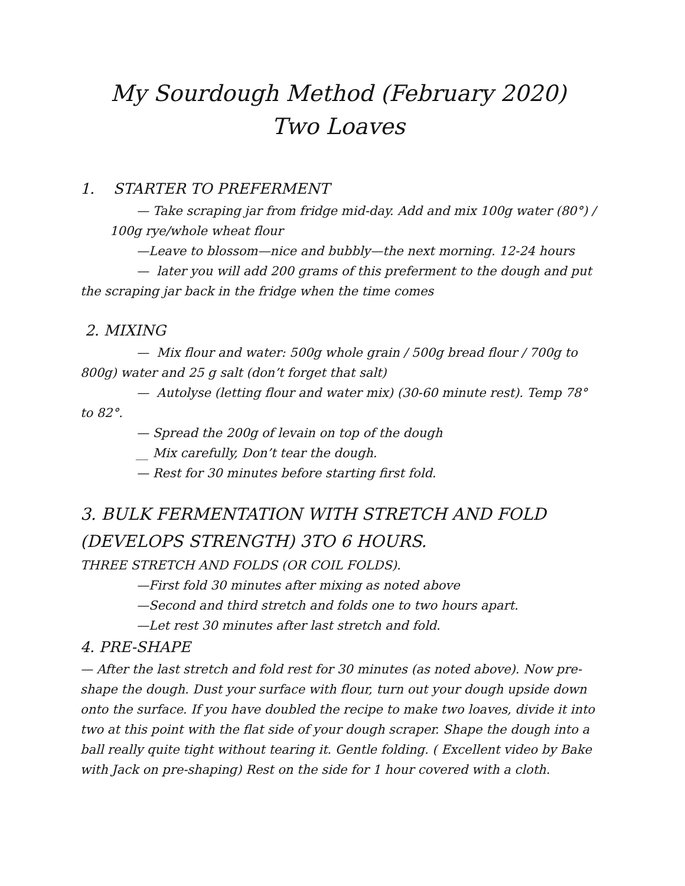My Sourdough Method (February 2020)
Two Loaves
1. STARTER TO PREFERMENT
— Take scraping jar from fridge mid-day. Add and mix 100g water (80°) / 100g rye/whole wheat flour
—Leave to blossom—nice and bubbly—the next morning. 12-24 hours
— later you will add 200 grams of this preferment to the dough and put the scraping jar back in the fridge when the time comes
2. MIXING
— Mix flour and water: 500g whole grain / 500g bread flour / 700g to 800g) water and 25 g salt (don’t forget that salt)
— Autolyse (letting flour and water mix) (30-60 minute rest). Temp 78° to 82°.
— Spread the 200g of levain on top of the dough
__ Mix carefully, Don’t tear the dough.
— Rest for 30 minutes before starting first fold.
3. BULK FERMENTATION WITH STRETCH AND FOLD (DEVELOPS STRENGTH) 3TO 6 HOURS.
THREE STRETCH AND FOLDS (OR COIL FOLDS).
—First fold 30 minutes after mixing as noted above
—Second and third stretch and folds one to two hours apart.
—Let rest 30 minutes after last stretch and fold.
4. PRE-SHAPE
— After the last stretch and fold rest for 30 minutes (as noted above). Now pre-shape the dough. Dust your surface with flour, turn out your dough upside down onto the surface. If you have doubled the recipe to make two loaves, divide it into two at this point with the flat side of your dough scraper. Shape the dough into a ball really quite tight without tearing it. Gentle folding. ( Excellent video by Bake with Jack on pre-shaping) Rest on the side for 1 hour covered with a cloth.